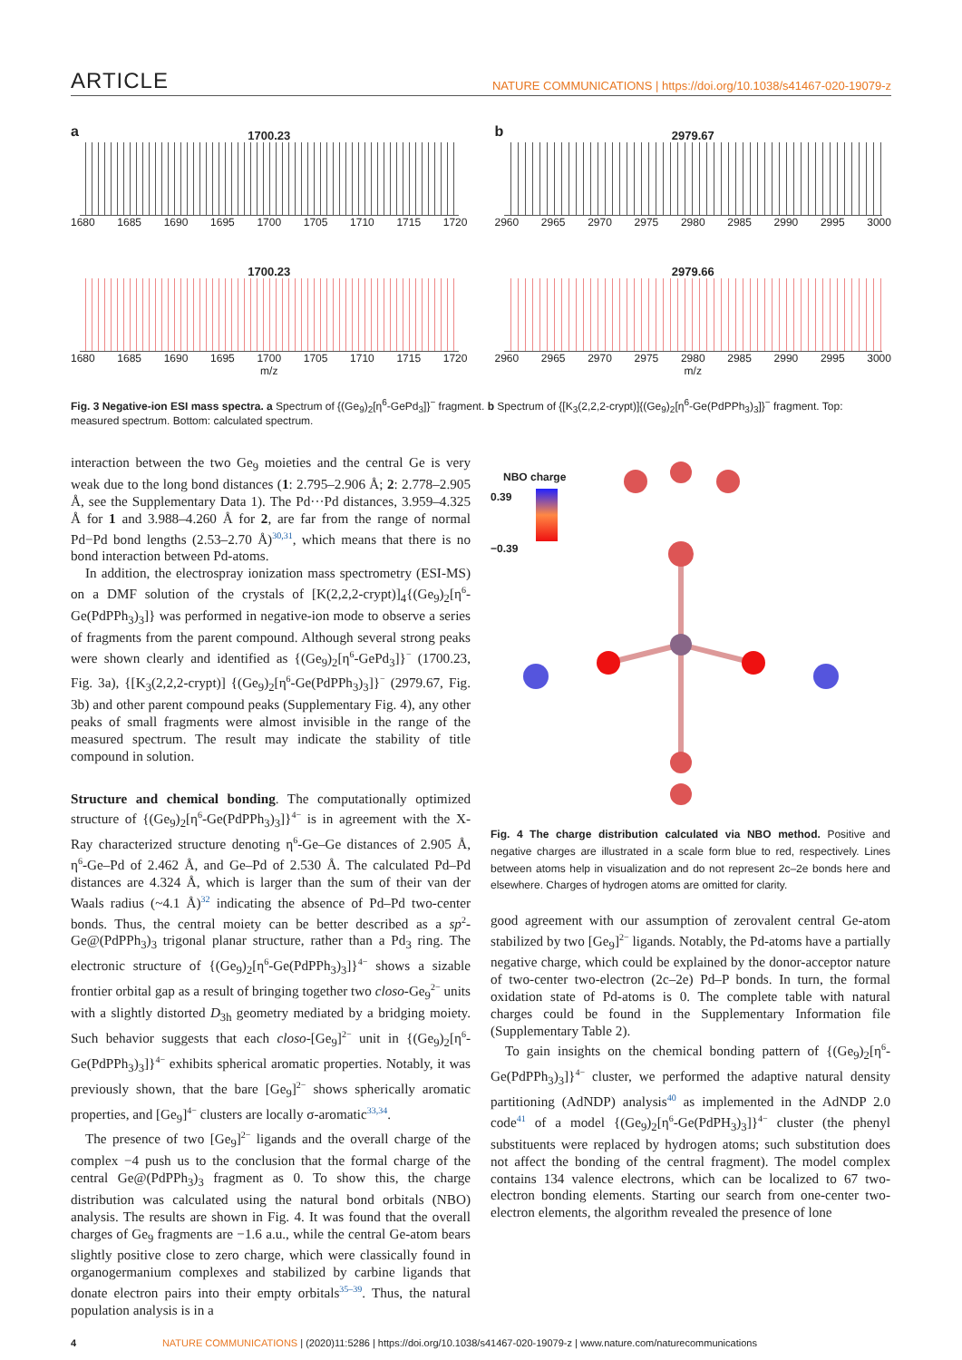ARTICLE
NATURE COMMUNICATIONS | https://doi.org/10.1038/s41467-020-19079-z
a
1700.23
1680 1685 1690 1695 1700 1705 1710 1715 1720
b
2979.67
2960 2965 2970 2975 2980 2985 2990 2995 3000
1700.23
1680 1685 1690 1695 1700 1705 1710 1715 1720
m/z
2979.66
2960 2965 2970 2975 2980 2985 2990 2995 3000
m/z
Fig. 3 Negative-ion ESI mass spectra. a Spectrum of {(Ge<sub>9</sub>)<sub>2</sub>[η<sup>6</sup>-GePd<sub>3</sub>]}<sup>−</sup> fragment. b Spectrum of {[K<sub>3</sub>(2,2,2-crypt)]{(Ge<sub>9</sub>)<sub>2</sub>[η<sup>6</sup>-Ge(PdPPh<sub>3</sub>)<sub>3</sub>]}<sup>−</sup> fragment. Top: measured spectrum. Bottom: calculated spectrum.
interaction between the two Ge<sub>9</sub> moieties and the central Ge is very weak due to the long bond distances (1: 2.795–2.906 Å; 2: 2.778–2.905 Å, see the Supplementary Data 1). The Pd···Pd distances, 3.959–4.325 Å for 1 and 3.988–4.260 Å for 2, are far from the range of normal Pd−Pd bond lengths (2.53–2.70 Å)<sup>30,31</sup>, which means that there is no bond interaction between Pd-atoms.
In addition, the electrospray ionization mass spectrometry (ESI-MS) on a DMF solution of the crystals of [K(2,2,2-crypt)]<sub>4</sub>{(Ge<sub>9</sub>)<sub>2</sub>[η<sup>6</sup>-Ge(PdPPh<sub>3</sub>)<sub>3</sub>]} was performed in negative-ion mode to observe a series of fragments from the parent compound. Although several strong peaks were shown clearly and identified as {(Ge<sub>9</sub>)<sub>2</sub>[η<sup>6</sup>-GePd<sub>3</sub>]}<sup>−</sup> (1700.23, Fig. 3a), {[K<sub>3</sub>(2,2,2-crypt)] {(Ge<sub>9</sub>)<sub>2</sub>[η<sup>6</sup>-Ge(PdPPh<sub>3</sub>)<sub>3</sub>]}<sup>−</sup> (2979.67, Fig. 3b) and other parent compound peaks (Supplementary Fig. 4), any other peaks of small fragments were almost invisible in the range of the measured spectrum. The result may indicate the stability of title compound in solution.
Structure and chemical bonding. The computationally optimized structure of {(Ge<sub>9</sub>)<sub>2</sub>[η<sup>6</sup>-Ge(PdPPh<sub>3</sub>)<sub>3</sub>]}<sup>4−</sup> is in agreement with the X-Ray characterized structure denoting η<sup>6</sup>-Ge–Ge distances of 2.905 Å, η<sup>6</sup>-Ge–Pd of 2.462 Å, and Ge–Pd of 2.530 Å. The calculated Pd–Pd distances are 4.324 Å, which is larger than the sum of their van der Waals radius (~4.1 Å)<sup>32</sup> indicating the absence of Pd–Pd two-center bonds. Thus, the central moiety can be better described as a sp<sup>2</sup>-Ge@(PdPPh<sub>3</sub>)<sub>3</sub> trigonal planar structure, rather than a Pd<sub>3</sub> ring. The electronic structure of {(Ge<sub>9</sub>)<sub>2</sub>[η<sup>6</sup>-Ge(PdPPh<sub>3</sub>)<sub>3</sub>]}<sup>4−</sup> shows a sizable frontier orbital gap as a result of bringing together two closo-Ge<sub>9</sub><sup>2−</sup> units with a slightly distorted D<sub>3h</sub> geometry mediated by a bridging moiety. Such behavior suggests that each closo-[Ge<sub>9</sub>]<sup>2−</sup> unit in {(Ge<sub>9</sub>)<sub>2</sub>[η<sup>6</sup>-Ge(PdPPh<sub>3</sub>)<sub>3</sub>]}<sup>4−</sup> exhibits spherical aromatic properties. Notably, it was previously shown, that the bare [Ge<sub>9</sub>]<sup>2−</sup> shows spherically aromatic properties, and [Ge<sub>9</sub>]<sup>4−</sup> clusters are locally σ-aromatic<sup>33,34</sup>.
The presence of two [Ge<sub>9</sub>]<sup>2−</sup> ligands and the overall charge of the complex −4 push us to the conclusion that the formal charge of the central Ge@(PdPPh<sub>3</sub>)<sub>3</sub> fragment as 0. To show this, the charge distribution was calculated using the natural bond orbitals (NBO) analysis. The results are shown in Fig. 4. It was found that the overall charges of Ge<sub>9</sub> fragments are −1.6 a.u., while the central Ge-atom bears slightly positive close to zero charge, which were classically found in organogermanium complexes and stabilized by carbine ligands that donate electron pairs into their empty orbitals<sup>35–39</sup>. Thus, the natural population analysis is in a
NBO charge
0.39
−0.39
Fig. 4 The charge distribution calculated via NBO method. Positive and negative charges are illustrated in a scale form blue to red, respectively. Lines between atoms help in visualization and do not represent 2c–2e bonds here and elsewhere. Charges of hydrogen atoms are omitted for clarity.
good agreement with our assumption of zerovalent central Ge-atom stabilized by two [Ge<sub>9</sub>]<sup>2−</sup> ligands. Notably, the Pd-atoms have a partially negative charge, which could be explained by the donor-acceptor nature of two-center two-electron (2c–2e) Pd–P bonds. In turn, the formal oxidation state of Pd-atoms is 0. The complete table with natural charges could be found in the Supplementary Information file (Supplementary Table 2).
To gain insights on the chemical bonding pattern of {(Ge<sub>9</sub>)<sub>2</sub>[η<sup>6</sup>-Ge(PdPPh<sub>3</sub>)<sub>3</sub>]}<sup>4−</sup> cluster, we performed the adaptive natural density partitioning (AdNDP) analysis<sup>40</sup> as implemented in the AdNDP 2.0 code<sup>41</sup> of a model {(Ge<sub>9</sub>)<sub>2</sub>[η<sup>6</sup>-Ge(PdPH<sub>3</sub>)<sub>3</sub>]}<sup>4−</sup> cluster (the phenyl substituents were replaced by hydrogen atoms; such substitution does not affect the bonding of the central fragment). The model complex contains 134 valence electrons, which can be localized to 67 two-electron bonding elements. Starting our search from one-center two-electron elements, the algorithm revealed the presence of lone
4 NATURE COMMUNICATIONS | (2020)11:5286 | https://doi.org/10.1038/s41467-020-19079-z | www.nature.com/naturecommunications